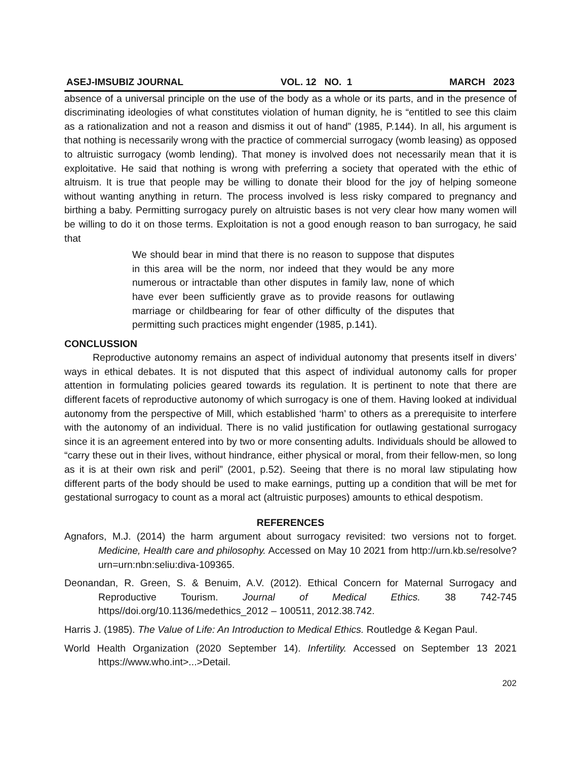ASEJ-IMSUBIZ JOURNAL VOL. 12 NO. 1 MARCH 2023
absence of a universal principle on the use of the body as a whole or its parts, and in the presence of discriminating ideologies of what constitutes violation of human dignity, he is “entitled to see this claim as a rationalization and not a reason and dismiss it out of hand” (1985, P.144). In all, his argument is that nothing is necessarily wrong with the practice of commercial surrogacy (womb leasing) as opposed to altruistic surrogacy (womb lending). That money is involved does not necessarily mean that it is exploitative. He said that nothing is wrong with preferring a society that operated with the ethic of altruism. It is true that people may be willing to donate their blood for the joy of helping someone without wanting anything in return. The process involved is less risky compared to pregnancy and birthing a baby. Permitting surrogacy purely on altruistic bases is not very clear how many women will be willing to do it on those terms. Exploitation is not a good enough reason to ban surrogacy, he said that
We should bear in mind that there is no reason to suppose that disputes in this area will be the norm, nor indeed that they would be any more numerous or intractable than other disputes in family law, none of which have ever been sufficiently grave as to provide reasons for outlawing marriage or childbearing for fear of other difficulty of the disputes that permitting such practices might engender (1985, p.141).
CONCLUSSION
Reproductive autonomy remains an aspect of individual autonomy that presents itself in divers’ ways in ethical debates. It is not disputed that this aspect of individual autonomy calls for proper attention in formulating policies geared towards its regulation. It is pertinent to note that there are different facets of reproductive autonomy of which surrogacy is one of them. Having looked at individual autonomy from the perspective of Mill, which established ‘harm’ to others as a prerequisite to interfere with the autonomy of an individual. There is no valid justification for outlawing gestational surrogacy since it is an agreement entered into by two or more consenting adults. Individuals should be allowed to “carry these out in their lives, without hindrance, either physical or moral, from their fellow-men, so long as it is at their own risk and peril” (2001, p.52). Seeing that there is no moral law stipulating how different parts of the body should be used to make earnings, putting up a condition that will be met for gestational surrogacy to count as a moral act (altruistic purposes) amounts to ethical despotism.
REFERENCES
Agnafors, M.J. (2014) the harm argument about surrogacy revisited: two versions not to forget. Medicine, Health care and philosophy. Accessed on May 10 2021 from http://urn.kb.se/resolve?urn=urn:nbn:seliu:diva-109365.
Deonandan, R. Green, S. & Benuim, A.V. (2012). Ethical Concern for Maternal Surrogacy and Reproductive Tourism. Journal of Medical Ethics. 38 742-745 https//doi.org/10.1136/medethics_2012 – 100511, 2012.38.742.
Harris J. (1985). The Value of Life: An Introduction to Medical Ethics. Routledge & Kegan Paul.
World Health Organization (2020 September 14). Infertility. Accessed on September 13 2021 https://www.who.int>...>Detail.
202